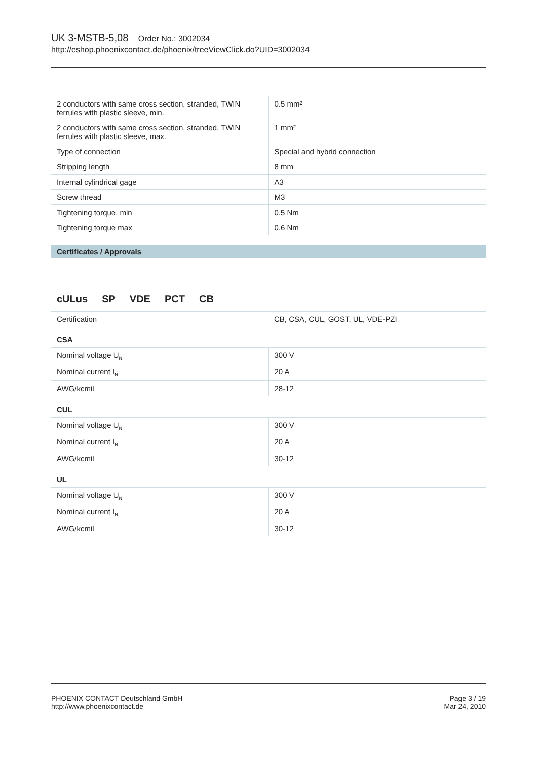UK 3-MSTB-5,08 Order No.: 3002034
http://eshop.phoenixcontact.de/phoenix/treeViewClick.do?UID=3002034
| 2 conductors with same cross section, stranded, TWIN ferrules with plastic sleeve, min. | 0.5 mm² |
| 2 conductors with same cross section, stranded, TWIN ferrules with plastic sleeve, max. | 1 mm² |
| Type of connection | Special and hybrid connection |
| Stripping length | 8 mm |
| Internal cylindrical gage | A3 |
| Screw thread | M3 |
| Tightening torque, min | 0.5 Nm |
| Tightening torque max | 0.6 Nm |
Certificates / Approvals
cULus SP VDE PCT CB
| Certification | CB, CSA, CUL, GOST, UL, VDE-PZI |
CSA
| Nominal voltage U<sub>N</sub> | 300 V |
| Nominal current I<sub>N</sub> | 20 A |
| AWG/kcmil | 28-12 |
CUL
| Nominal voltage U<sub>N</sub> | 300 V |
| Nominal current I<sub>N</sub> | 20 A |
| AWG/kcmil | 30-12 |
UL
| Nominal voltage U<sub>N</sub> | 300 V |
| Nominal current I<sub>N</sub> | 20 A |
| AWG/kcmil | 30-12 |
PHOENIX CONTACT Deutschland GmbH
http://www.phoenixcontact.de
Page 3 / 19
Mar 24, 2010